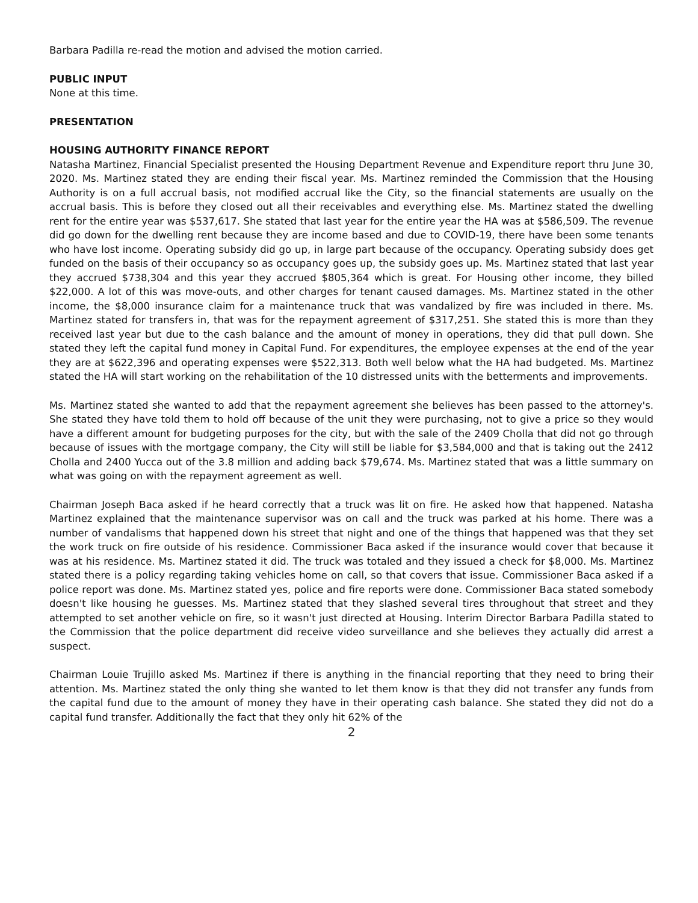Barbara Padilla re-read the motion and advised the motion carried.
PUBLIC INPUT
None at this time.
PRESENTATION
HOUSING AUTHORITY FINANCE REPORT
Natasha Martinez, Financial Specialist presented the Housing Department Revenue and Expenditure report thru June 30, 2020. Ms. Martinez stated they are ending their fiscal year. Ms. Martinez reminded the Commission that the Housing Authority is on a full accrual basis, not modified accrual like the City, so the financial statements are usually on the accrual basis. This is before they closed out all their receivables and everything else. Ms. Martinez stated the dwelling rent for the entire year was $537,617. She stated that last year for the entire year the HA was at $586,509. The revenue did go down for the dwelling rent because they are income based and due to COVID-19, there have been some tenants who have lost income. Operating subsidy did go up, in large part because of the occupancy. Operating subsidy does get funded on the basis of their occupancy so as occupancy goes up, the subsidy goes up. Ms. Martinez stated that last year they accrued $738,304 and this year they accrued $805,364 which is great. For Housing other income, they billed $22,000. A lot of this was move-outs, and other charges for tenant caused damages. Ms. Martinez stated in the other income, the $8,000 insurance claim for a maintenance truck that was vandalized by fire was included in there. Ms. Martinez stated for transfers in, that was for the repayment agreement of $317,251. She stated this is more than they received last year but due to the cash balance and the amount of money in operations, they did that pull down. She stated they left the capital fund money in Capital Fund. For expenditures, the employee expenses at the end of the year they are at $622,396 and operating expenses were $522,313. Both well below what the HA had budgeted. Ms. Martinez stated the HA will start working on the rehabilitation of the 10 distressed units with the betterments and improvements.
Ms. Martinez stated she wanted to add that the repayment agreement she believes has been passed to the attorney's. She stated they have told them to hold off because of the unit they were purchasing, not to give a price so they would have a different amount for budgeting purposes for the city, but with the sale of the 2409 Cholla that did not go through because of issues with the mortgage company, the City will still be liable for $3,584,000 and that is taking out the 2412 Cholla and 2400 Yucca out of the 3.8 million and adding back $79,674. Ms. Martinez stated that was a little summary on what was going on with the repayment agreement as well.
Chairman Joseph Baca asked if he heard correctly that a truck was lit on fire. He asked how that happened. Natasha Martinez explained that the maintenance supervisor was on call and the truck was parked at his home. There was a number of vandalisms that happened down his street that night and one of the things that happened was that they set the work truck on fire outside of his residence. Commissioner Baca asked if the insurance would cover that because it was at his residence. Ms. Martinez stated it did. The truck was totaled and they issued a check for $8,000. Ms. Martinez stated there is a policy regarding taking vehicles home on call, so that covers that issue. Commissioner Baca asked if a police report was done. Ms. Martinez stated yes, police and fire reports were done. Commissioner Baca stated somebody doesn't like housing he guesses. Ms. Martinez stated that they slashed several tires throughout that street and they attempted to set another vehicle on fire, so it wasn't just directed at Housing. Interim Director Barbara Padilla stated to the Commission that the police department did receive video surveillance and she believes they actually did arrest a suspect.
Chairman Louie Trujillo asked Ms. Martinez if there is anything in the financial reporting that they need to bring their attention. Ms. Martinez stated the only thing she wanted to let them know is that they did not transfer any funds from the capital fund due to the amount of money they have in their operating cash balance. She stated they did not do a capital fund transfer. Additionally the fact that they only hit 62% of the
2